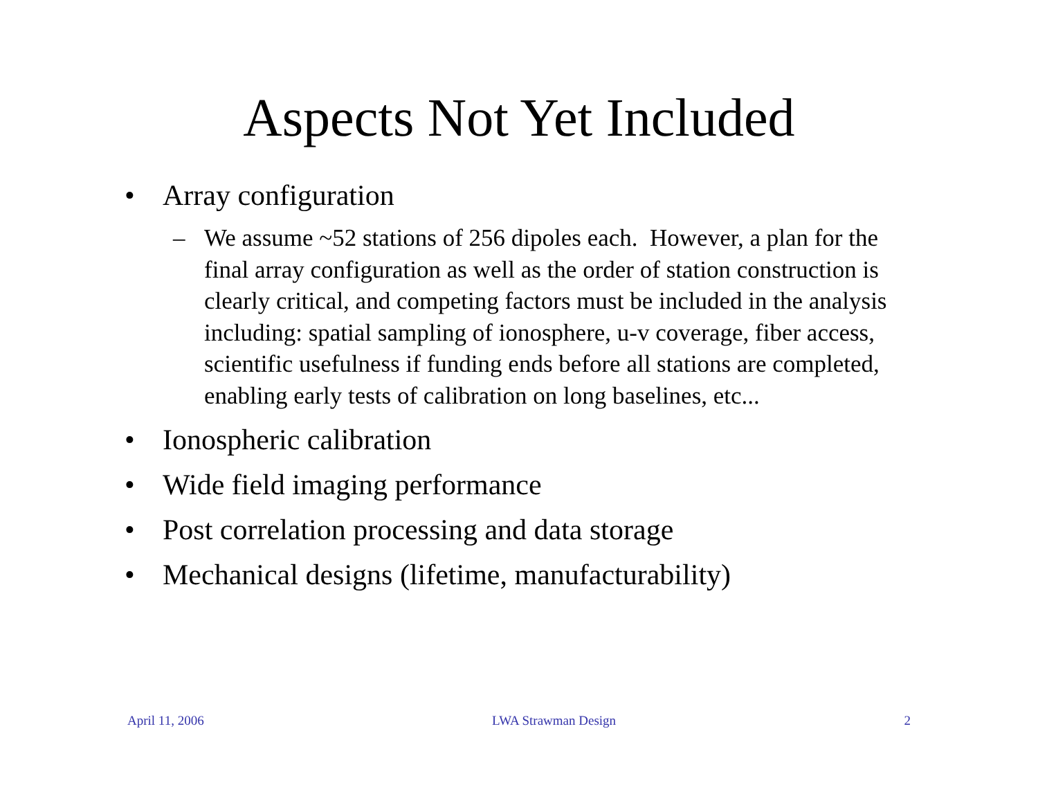Aspects Not Yet Included
• Array configuration
– We assume ~52 stations of 256 dipoles each. However, a plan for the final array configuration as well as the order of station construction is clearly critical, and competing factors must be included in the analysis including: spatial sampling of ionosphere, u-v coverage, fiber access, scientific usefulness if funding ends before all stations are completed, enabling early tests of calibration on long baselines, etc...
• Ionospheric calibration
• Wide field imaging performance
• Post correlation processing and data storage
• Mechanical designs (lifetime, manufacturability)
April 11, 2006 LWA Strawman Design 2